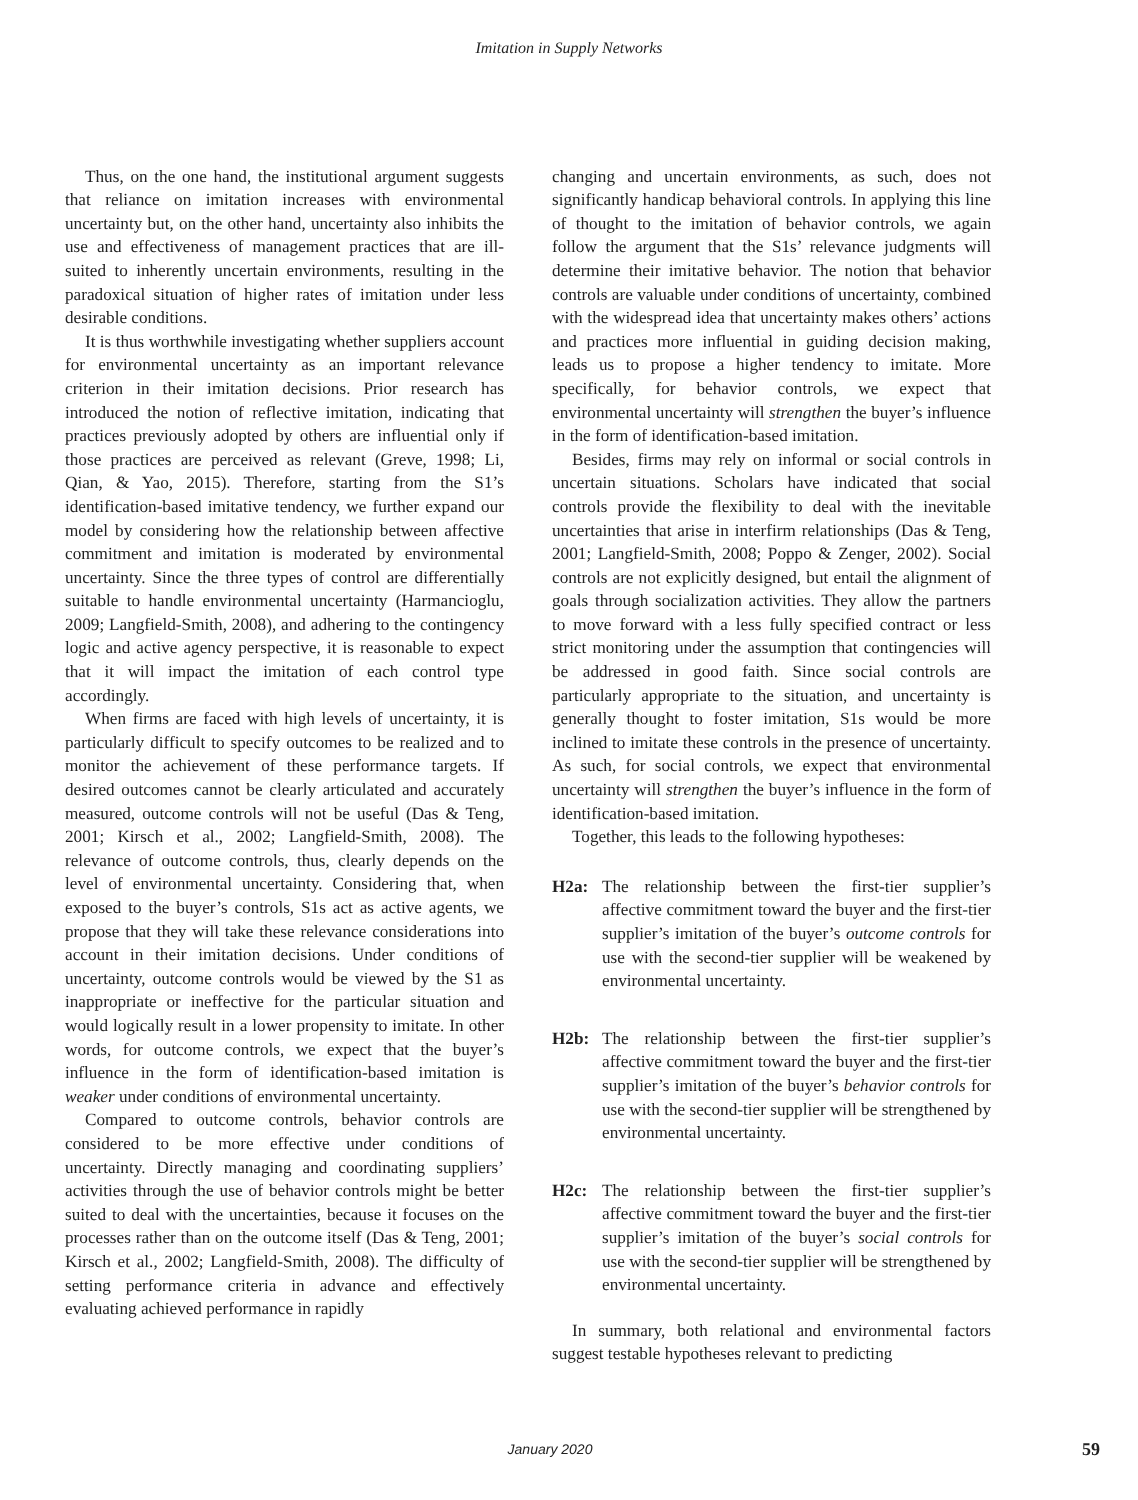Imitation in Supply Networks
Thus, on the one hand, the institutional argument suggests that reliance on imitation increases with environmental uncertainty but, on the other hand, uncertainty also inhibits the use and effectiveness of management practices that are ill-suited to inherently uncertain environments, resulting in the paradoxical situation of higher rates of imitation under less desirable conditions.
It is thus worthwhile investigating whether suppliers account for environmental uncertainty as an important relevance criterion in their imitation decisions. Prior research has introduced the notion of reflective imitation, indicating that practices previously adopted by others are influential only if those practices are perceived as relevant (Greve, 1998; Li, Qian, & Yao, 2015). Therefore, starting from the S1’s identification-based imitative tendency, we further expand our model by considering how the relationship between affective commitment and imitation is moderated by environmental uncertainty. Since the three types of control are differentially suitable to handle environmental uncertainty (Harmancioglu, 2009; Langfield-Smith, 2008), and adhering to the contingency logic and active agency perspective, it is reasonable to expect that it will impact the imitation of each control type accordingly.
When firms are faced with high levels of uncertainty, it is particularly difficult to specify outcomes to be realized and to monitor the achievement of these performance targets. If desired outcomes cannot be clearly articulated and accurately measured, outcome controls will not be useful (Das & Teng, 2001; Kirsch et al., 2002; Langfield-Smith, 2008). The relevance of outcome controls, thus, clearly depends on the level of environmental uncertainty. Considering that, when exposed to the buyer’s controls, S1s act as active agents, we propose that they will take these relevance considerations into account in their imitation decisions. Under conditions of uncertainty, outcome controls would be viewed by the S1 as inappropriate or ineffective for the particular situation and would logically result in a lower propensity to imitate. In other words, for outcome controls, we expect that the buyer’s influence in the form of identification-based imitation is weaker under conditions of environmental uncertainty.
Compared to outcome controls, behavior controls are considered to be more effective under conditions of uncertainty. Directly managing and coordinating suppliers’ activities through the use of behavior controls might be better suited to deal with the uncertainties, because it focuses on the processes rather than on the outcome itself (Das & Teng, 2001; Kirsch et al., 2002; Langfield-Smith, 2008). The difficulty of setting performance criteria in advance and effectively evaluating achieved performance in rapidly
changing and uncertain environments, as such, does not significantly handicap behavioral controls. In applying this line of thought to the imitation of behavior controls, we again follow the argument that the S1s’ relevance judgments will determine their imitative behavior. The notion that behavior controls are valuable under conditions of uncertainty, combined with the widespread idea that uncertainty makes others’ actions and practices more influential in guiding decision making, leads us to propose a higher tendency to imitate. More specifically, for behavior controls, we expect that environmental uncertainty will strengthen the buyer’s influence in the form of identification-based imitation.
Besides, firms may rely on informal or social controls in uncertain situations. Scholars have indicated that social controls provide the flexibility to deal with the inevitable uncertainties that arise in interfirm relationships (Das & Teng, 2001; Langfield-Smith, 2008; Poppo & Zenger, 2002). Social controls are not explicitly designed, but entail the alignment of goals through socialization activities. They allow the partners to move forward with a less fully specified contract or less strict monitoring under the assumption that contingencies will be addressed in good faith. Since social controls are particularly appropriate to the situation, and uncertainty is generally thought to foster imitation, S1s would be more inclined to imitate these controls in the presence of uncertainty. As such, for social controls, we expect that environmental uncertainty will strengthen the buyer’s influence in the form of identification-based imitation.
Together, this leads to the following hypotheses:
H2a: The relationship between the first-tier supplier’s affective commitment toward the buyer and the first-tier supplier’s imitation of the buyer’s outcome controls for use with the second-tier supplier will be weakened by environmental uncertainty.
H2b: The relationship between the first-tier supplier’s affective commitment toward the buyer and the first-tier supplier’s imitation of the buyer’s behavior controls for use with the second-tier supplier will be strengthened by environmental uncertainty.
H2c: The relationship between the first-tier supplier’s affective commitment toward the buyer and the first-tier supplier’s imitation of the buyer’s social controls for use with the second-tier supplier will be strengthened by environmental uncertainty.
In summary, both relational and environmental factors suggest testable hypotheses relevant to predicting
January 2020 59